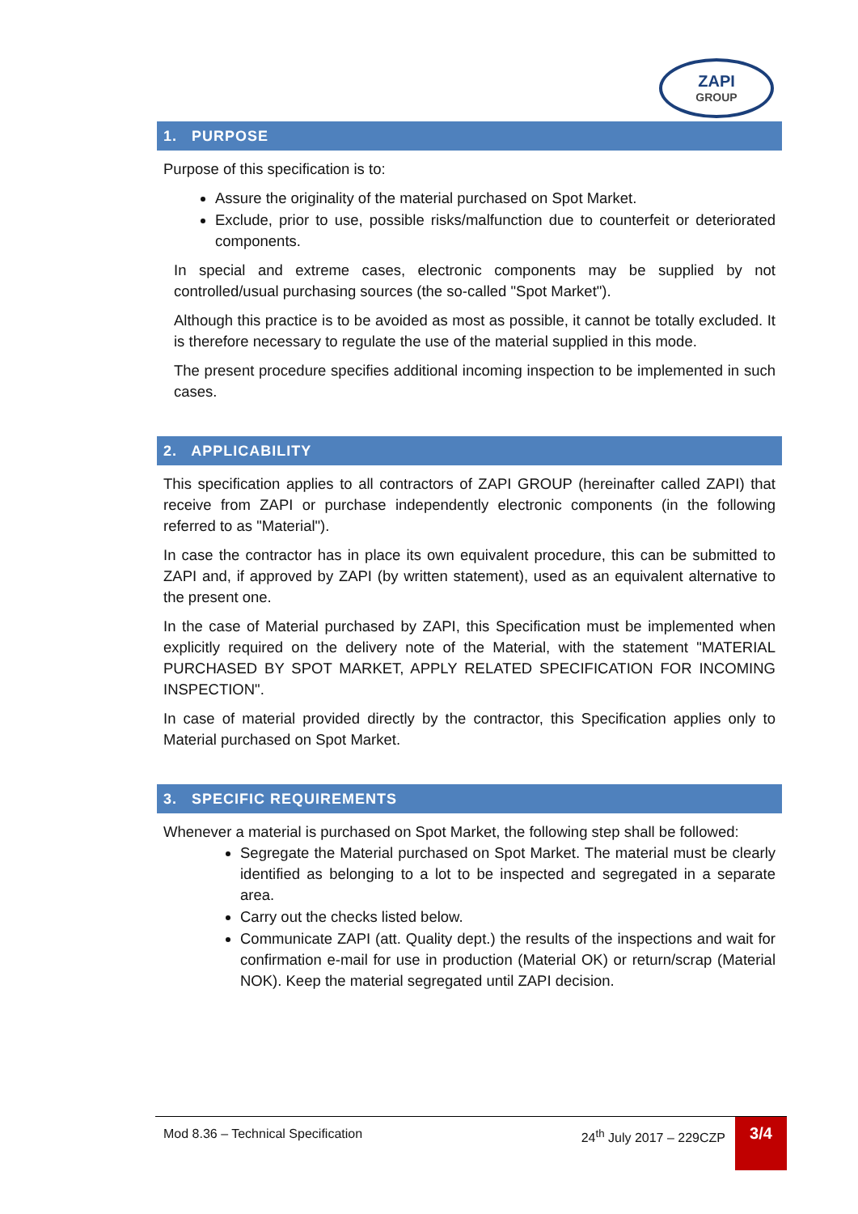ZAPI
GROUP
1. PURPOSE
Purpose of this specification is to:
Assure the originality of the material purchased on Spot Market.
Exclude, prior to use, possible risks/malfunction due to counterfeit or deteriorated components.
In special and extreme cases, electronic components may be supplied by not controlled/usual purchasing sources (the so-called "Spot Market").
Although this practice is to be avoided as most as possible, it cannot be totally excluded. It is therefore necessary to regulate the use of the material supplied in this mode.
The present procedure specifies additional incoming inspection to be implemented in such cases.
2. APPLICABILITY
This specification applies to all contractors of ZAPI GROUP (hereinafter called ZAPI) that receive from ZAPI or purchase independently electronic components (in the following referred to as "Material").
In case the contractor has in place its own equivalent procedure, this can be submitted to ZAPI and, if approved by ZAPI (by written statement), used as an equivalent alternative to the present one.
In the case of Material purchased by ZAPI, this Specification must be implemented when explicitly required on the delivery note of the Material, with the statement "MATERIAL PURCHASED BY SPOT MARKET, APPLY RELATED SPECIFICATION FOR INCOMING INSPECTION".
In case of material provided directly by the contractor, this Specification applies only to Material purchased on Spot Market.
3. SPECIFIC REQUIREMENTS
Whenever a material is purchased on Spot Market, the following step shall be followed:
Segregate the Material purchased on Spot Market. The material must be clearly identified as belonging to a lot to be inspected and segregated in a separate area.
Carry out the checks listed below.
Communicate ZAPI (att. Quality dept.) the results of the inspections and wait for confirmation e-mail for use in production (Material OK) or return/scrap (Material NOK). Keep the material segregated until ZAPI decision.
Mod 8.36 – Technical Specification 24<sup>th</sup> July 2017 – 229CZP 3/4